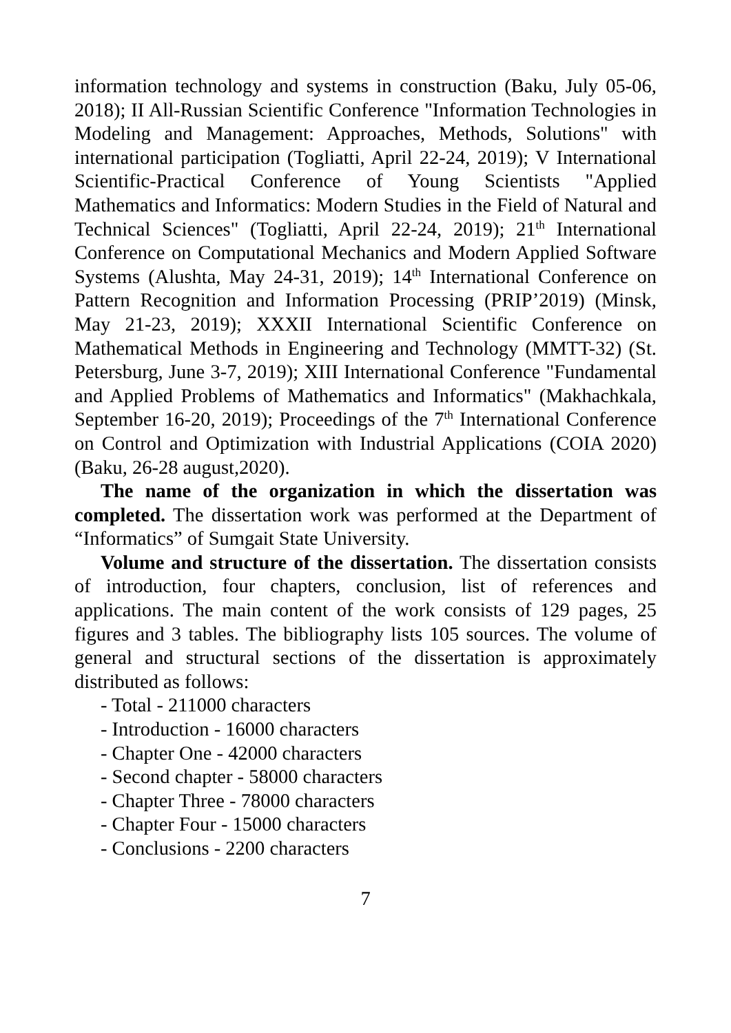information technology and systems in construction (Baku, July 05-06, 2018); II All-Russian Scientific Conference "Information Technologies in Modeling and Management: Approaches, Methods, Solutions" with international participation (Togliatti, April 22-24, 2019); V International Scientific-Practical Conference of Young Scientists "Applied Mathematics and Informatics: Modern Studies in the Field of Natural and Technical Sciences" (Togliatti, April 22-24, 2019); 21<sup>th</sup> International Conference on Computational Mechanics and Modern Applied Software Systems (Alushta, May 24-31, 2019); 14<sup>th</sup> International Conference on Pattern Recognition and Information Processing (PRIP’2019) (Minsk, May 21-23, 2019); XXXII International Scientific Conference on Mathematical Methods in Engineering and Technology (MMTT-32) (St. Petersburg, June 3-7, 2019); XIII International Conference "Fundamental and Applied Problems of Mathematics and Informatics" (Makhachkala, September 16-20, 2019); Proceedings of the 7<sup>th</sup> International Conference on Control and Optimization with Industrial Applications (COIA 2020)(Baku, 26-28 august,2020).
The name of the organization in which the dissertation was completed. The dissertation work was performed at the Department of “Informatics” of Sumgait State University.
Volume and structure of the dissertation. The dissertation consists of introduction, four chapters, conclusion, list of references and applications. The main content of the work consists of 129 pages, 25 figures and 3 tables. The bibliography lists 105 sources. The volume of general and structural sections of the dissertation is approximately distributed as follows:
- Total - 211000 characters
- Introduction - 16000 characters
- Chapter One - 42000 characters
- Second chapter - 58000 characters
- Chapter Three - 78000 characters
- Chapter Four - 15000 characters
- Conclusions - 2200 characters
7